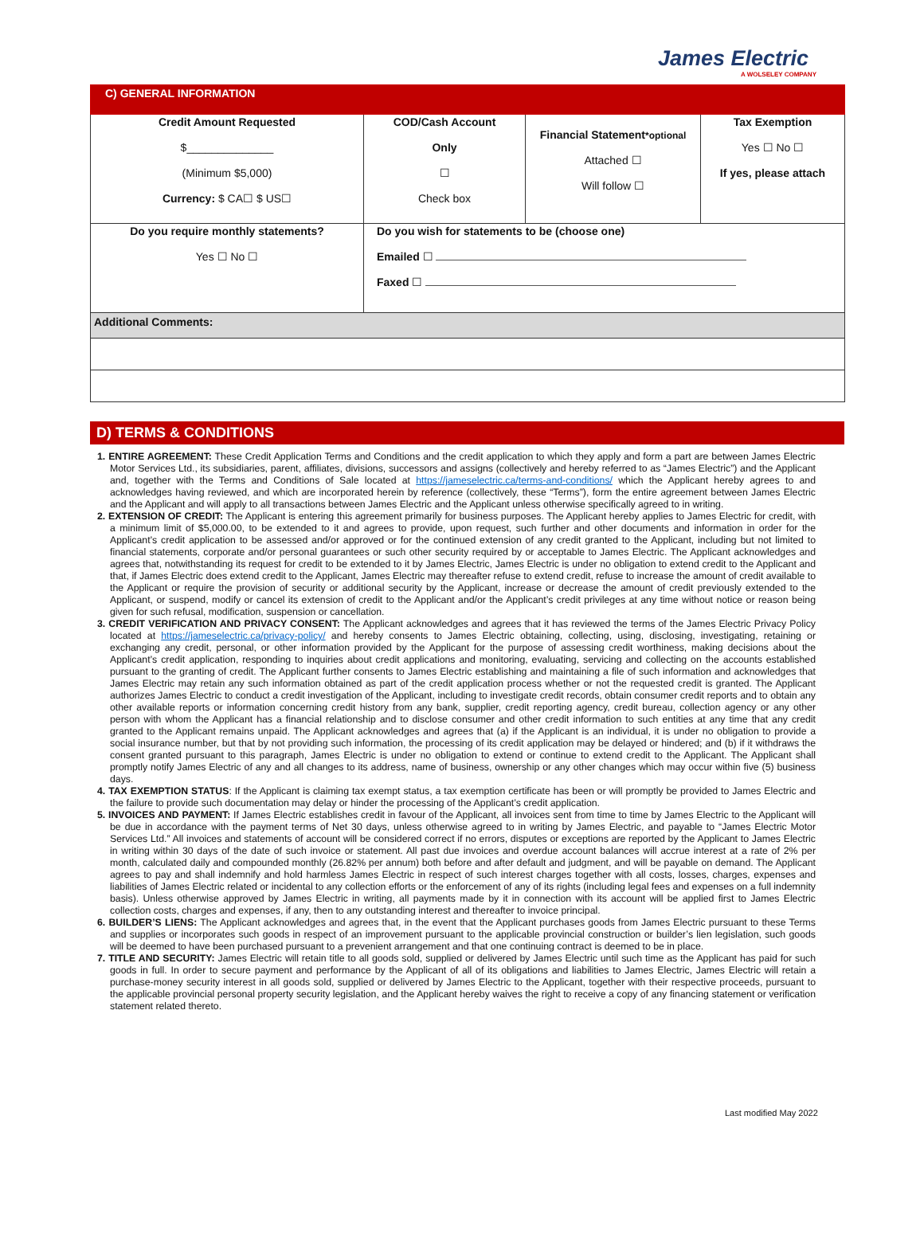James Electric
A WOLSELEY COMPANY
| C) GENERAL INFORMATION | | | |
| Credit Amount Requested $______________ (Minimum $5,000) Currency: $ CA☐ $ US☐ | COD/Cash Account Only ☐ Check box | Financial Statement *optional Attached ☐ Will follow ☐ | Tax Exemption Yes ☐ No ☐ If yes, please attach |
| Do you require monthly statements? Yes ☐ No ☐ | Do you wish for statements to be (choose one) Emailed ☐ Faxed ☐ | | |
| Additional Comments: | | | |
D) TERMS & CONDITIONS
1. ENTIRE AGREEMENT: These Credit Application Terms and Conditions and the credit application to which they apply and form a part are between James Electric Motor Services Ltd., its subsidiaries, parent, affiliates, divisions, successors and assigns (collectively and hereby referred to as “James Electric”) and the Applicant and, together with the Terms and Conditions of Sale located at https://jameselectric.ca/terms-and-conditions/ which the Applicant hereby agrees to and acknowledges having reviewed, and which are incorporated herein by reference (collectively, these “Terms”), form the entire agreement between James Electric and the Applicant and will apply to all transactions between James Electric and the Applicant unless otherwise specifically agreed to in writing.
2. EXTENSION OF CREDIT: The Applicant is entering this agreement primarily for business purposes. The Applicant hereby applies to James Electric for credit, with a minimum limit of $5,000.00, to be extended to it and agrees to provide, upon request, such further and other documents and information in order for the Applicant’s credit application to be assessed and/or approved or for the continued extension of any credit granted to the Applicant, including but not limited to financial statements, corporate and/or personal guarantees or such other security required by or acceptable to James Electric. The Applicant acknowledges and agrees that, notwithstanding its request for credit to be extended to it by James Electric, James Electric is under no obligation to extend credit to the Applicant and that, if James Electric does extend credit to the Applicant, James Electric may thereafter refuse to extend credit, refuse to increase the amount of credit available to the Applicant or require the provision of security or additional security by the Applicant, increase or decrease the amount of credit previously extended to the Applicant, or suspend, modify or cancel its extension of credit to the Applicant and/or the Applicant’s credit privileges at any time without notice or reason being given for such refusal, modification, suspension or cancellation.
3. CREDIT VERIFICATION AND PRIVACY CONSENT: The Applicant acknowledges and agrees that it has reviewed the terms of the James Electric Privacy Policy located at https://jameselectric.ca/privacy-policy/ and hereby consents to James Electric obtaining, collecting, using, disclosing, investigating, retaining or exchanging any credit, personal, or other information provided by the Applicant for the purpose of assessing credit worthiness, making decisions about the Applicant’s credit application, responding to inquiries about credit applications and monitoring, evaluating, servicing and collecting on the accounts established pursuant to the granting of credit. The Applicant further consents to James Electric establishing and maintaining a file of such information and acknowledges that James Electric may retain any such information obtained as part of the credit application process whether or not the requested credit is granted. The Applicant authorizes James Electric to conduct a credit investigation of the Applicant, including to investigate credit records, obtain consumer credit reports and to obtain any other available reports or information concerning credit history from any bank, supplier, credit reporting agency, credit bureau, collection agency or any other person with whom the Applicant has a financial relationship and to disclose consumer and other credit information to such entities at any time that any credit granted to the Applicant remains unpaid. The Applicant acknowledges and agrees that (a) if the Applicant is an individual, it is under no obligation to provide a social insurance number, but that by not providing such information, the processing of its credit application may be delayed or hindered; and (b) if it withdraws the consent granted pursuant to this paragraph, James Electric is under no obligation to extend or continue to extend credit to the Applicant. The Applicant shall promptly notify James Electric of any and all changes to its address, name of business, ownership or any other changes which may occur within five (5) business days.
4. TAX EXEMPTION STATUS: If the Applicant is claiming tax exempt status, a tax exemption certificate has been or will promptly be provided to James Electric and the failure to provide such documentation may delay or hinder the processing of the Applicant’s credit application.
5. INVOICES AND PAYMENT: If James Electric establishes credit in favour of the Applicant, all invoices sent from time to time by James Electric to the Applicant will be due in accordance with the payment terms of Net 30 days, unless otherwise agreed to in writing by James Electric, and payable to “James Electric Motor Services Ltd.” All invoices and statements of account will be considered correct if no errors, disputes or exceptions are reported by the Applicant to James Electric in writing within 30 days of the date of such invoice or statement. All past due invoices and overdue account balances will accrue interest at a rate of 2% per month, calculated daily and compounded monthly (26.82% per annum) both before and after default and judgment, and will be payable on demand. The Applicant agrees to pay and shall indemnify and hold harmless James Electric in respect of such interest charges together with all costs, losses, charges, expenses and liabilities of James Electric related or incidental to any collection efforts or the enforcement of any of its rights (including legal fees and expenses on a full indemnity basis). Unless otherwise approved by James Electric in writing, all payments made by it in connection with its account will be applied first to James Electric collection costs, charges and expenses, if any, then to any outstanding interest and thereafter to invoice principal.
6. BUILDER’S LIENS: The Applicant acknowledges and agrees that, in the event that the Applicant purchases goods from James Electric pursuant to these Terms and supplies or incorporates such goods in respect of an improvement pursuant to the applicable provincial construction or builder’s lien legislation, such goods will be deemed to have been purchased pursuant to a prevenient arrangement and that one continuing contract is deemed to be in place.
7. TITLE AND SECURITY: James Electric will retain title to all goods sold, supplied or delivered by James Electric until such time as the Applicant has paid for such goods in full. In order to secure payment and performance by the Applicant of all of its obligations and liabilities to James Electric, James Electric will retain a purchase-money security interest in all goods sold, supplied or delivered by James Electric to the Applicant, together with their respective proceeds, pursuant to the applicable provincial personal property security legislation, and the Applicant hereby waives the right to receive a copy of any financing statement or verification statement related thereto.
Last modified May 2022